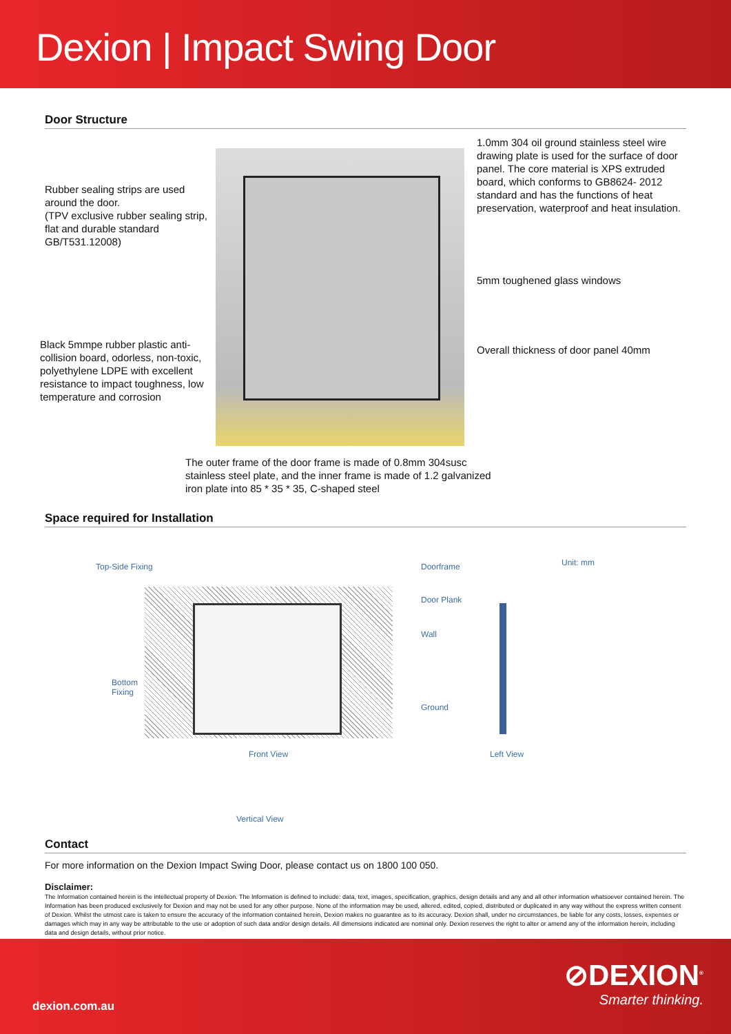Dexion | Impact Swing Door
Door Structure
Rubber sealing strips are used around the door.
(TPV exclusive rubber sealing strip, flat and durable standard GB/T531.12008)
Black 5mmpe rubber plastic anti-collision board, odorless, non-toxic, polyethylene LDPE with excellent resistance to impact toughness, low temperature and corrosion
1.0mm 304 oil ground stainless steel wire drawing plate is used for the surface of door panel. The core material is XPS extruded board, which conforms to GB8624- 2012 standard and has the functions of heat preservation, waterproof and heat insulation.
5mm toughened glass windows
Overall thickness of door panel 40mm
The outer frame of the door frame is made of 0.8mm 304susc stainless steel plate, and the inner frame is made of 1.2 galvanized iron plate into 85 * 35 * 35, C-shaped steel
Space required for Installation
Top-Side Fixing Doorframe Unit: mm
Door Plank
Wall
Bottom
Fixing
Ground
Front View Left View
Vertical View
Contact
For more information on the Dexion Impact Swing Door, please contact us on 1800 100 050.
Disclaimer:
The Information contained herein is the intellectual property of Dexion. The Information is defined to include: data, text, images, specification, graphics, design details and any and all other information whatsoever contained herein. The Information has been produced exclusively for Dexion and may not be used for any other purpose. None of the information may be used, altered, edited, copied, distributed or duplicated in any way without the express written consent of Dexion. Whilst the utmost care is taken to ensure the accuracy of the information contained herein, Dexion makes no guarantee as to its accuracy. Dexion shall, under no circumstances, be liable for any costs, losses, expenses or damages which may in any way be attributable to the use or adoption of such data and/or design details. All dimensions indicated are nominal only. Dexion reserves the right to alter or amend any of the information herein, including data and design details, without prior notice.
dexion.com.au
⊘DEXION<sup>®</sup>
Smarter thinking.